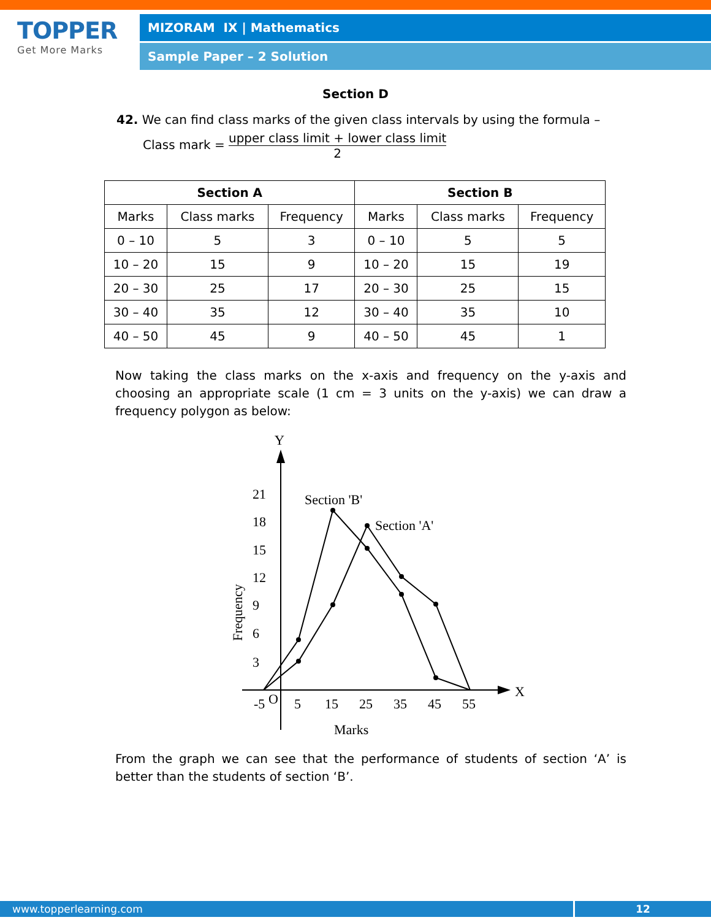TOPPER
Get More Marks
MIZORAM IX | Mathematics
Sample Paper – 2 Solution
Section D
42. We can find class marks of the given class intervals by using the formula –
Class mark = upper class limit + lower class limit 2
| Section A | | | Section B | | |
| --- | --- | --- | --- | --- | --- |
| Marks | Class marks | Frequency | Marks | Class marks | Frequency |
| 0 – 10 | 5 | 3 | 0 – 10 | 5 | 5 |
| 10 – 20 | 15 | 9 | 10 – 20 | 15 | 19 |
| 20 – 30 | 25 | 17 | 20 – 30 | 25 | 15 |
| 30 – 40 | 35 | 12 | 30 – 40 | 35 | 10 |
| 40 – 50 | 45 | 9 | 40 – 50 | 45 | 1 |
Now taking the class marks on the x-axis and frequency on the y-axis and choosing an appropriate scale (1 cm = 3 units on the y-axis) we can draw a frequency polygon as below:
Y
X
21
18
15
12
9
6
3
-5
O
5
15
25
35
45
55
Marks
Section 'B'
Section 'A'
Frequency
From the graph we can see that the performance of students of section ‘A’ is better than the students of section ‘B’.
www.topperlearning.com 12